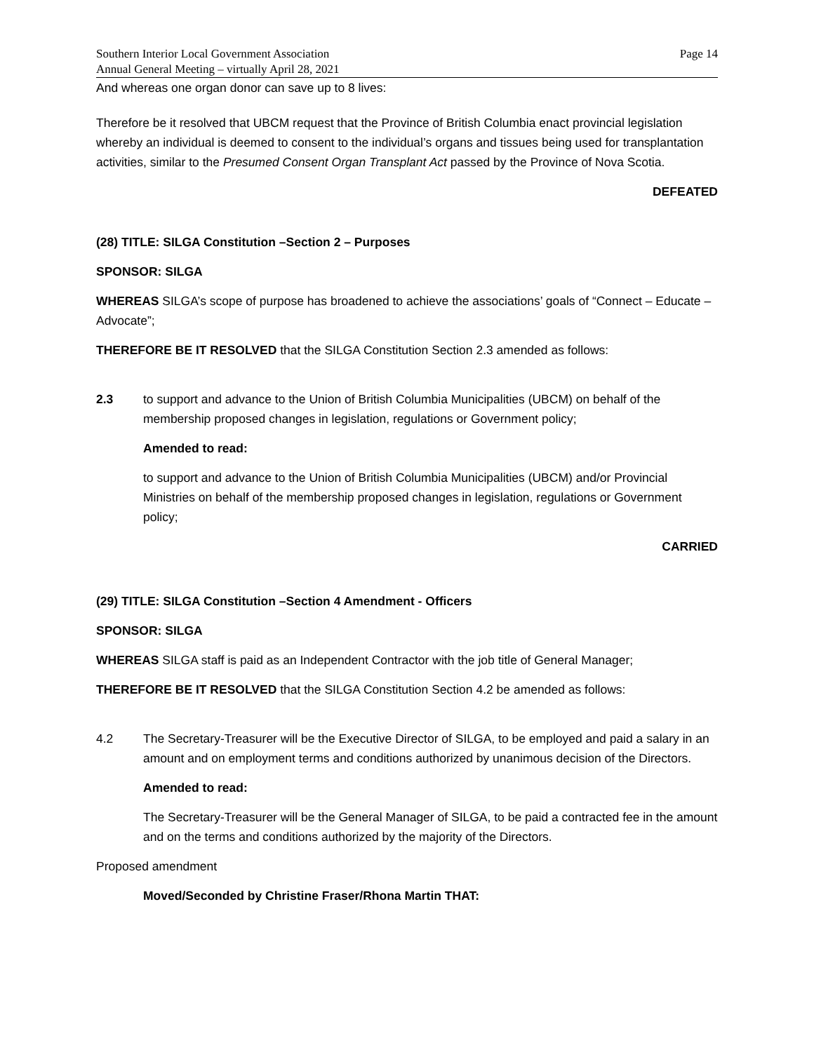Southern Interior Local Government Association
Annual General Meeting – virtually April 28, 2021
Page 14
And whereas one organ donor can save up to 8 lives:
Therefore be it resolved that UBCM request that the Province of British Columbia enact provincial legislation whereby an individual is deemed to consent to the individual’s organs and tissues being used for transplantation activities, similar to the Presumed Consent Organ Transplant Act passed by the Province of Nova Scotia.
DEFEATED
(28) TITLE: SILGA Constitution –Section 2 – Purposes
SPONSOR: SILGA
WHEREAS SILGA’s scope of purpose has broadened to achieve the associations’ goals of “Connect – Educate – Advocate”;
THEREFORE BE IT RESOLVED that the SILGA Constitution Section 2.3 amended as follows:
2.3 to support and advance to the Union of British Columbia Municipalities (UBCM) on behalf of the membership proposed changes in legislation, regulations or Government policy;
Amended to read:
to support and advance to the Union of British Columbia Municipalities (UBCM) and/or Provincial Ministries on behalf of the membership proposed changes in legislation, regulations or Government policy;
CARRIED
(29) TITLE: SILGA Constitution –Section 4 Amendment - Officers
SPONSOR: SILGA
WHEREAS SILGA staff is paid as an Independent Contractor with the job title of General Manager;
THEREFORE BE IT RESOLVED that the SILGA Constitution Section 4.2 be amended as follows:
4.2 The Secretary-Treasurer will be the Executive Director of SILGA, to be employed and paid a salary in an amount and on employment terms and conditions authorized by unanimous decision of the Directors.
Amended to read:
The Secretary-Treasurer will be the General Manager of SILGA, to be paid a contracted fee in the amount and on the terms and conditions authorized by the majority of the Directors.
Proposed amendment
Moved/Seconded by Christine Fraser/Rhona Martin THAT: